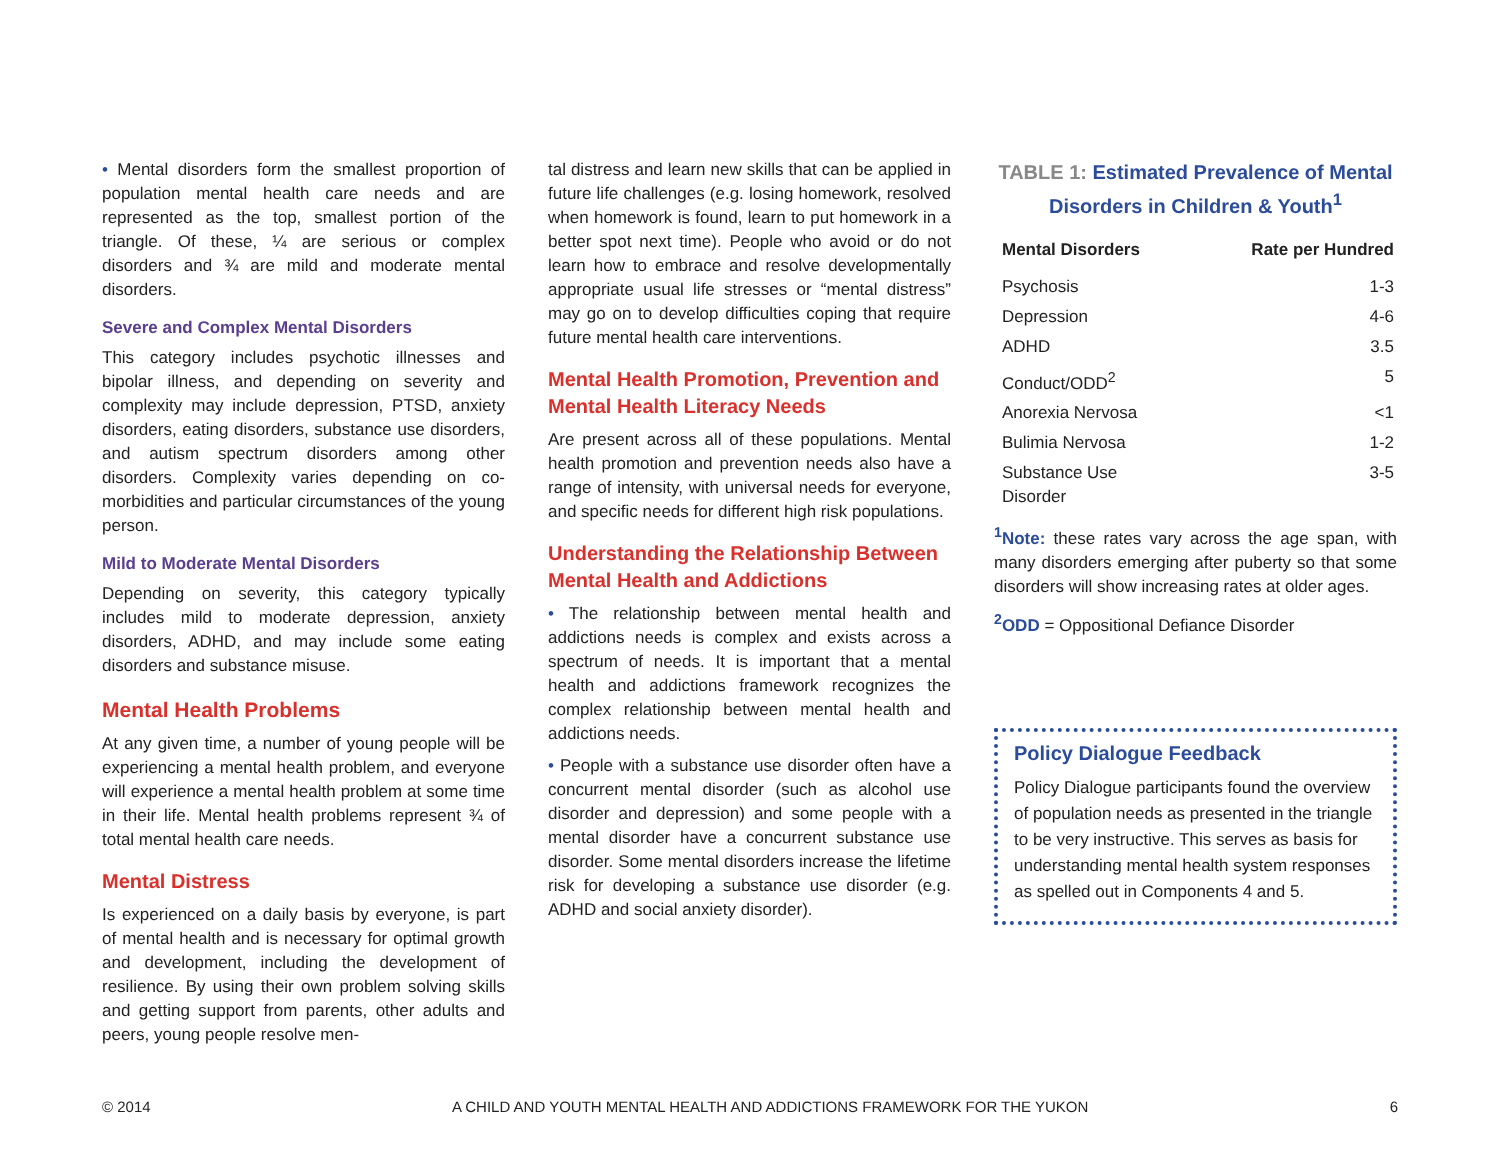• Mental disorders form the smallest proportion of population mental health care needs and are represented as the top, smallest portion of the triangle. Of these, ¼ are serious or complex disorders and ¾ are mild and moderate mental disorders.
Severe and Complex Mental Disorders
This category includes psychotic illnesses and bipolar illness, and depending on severity and complexity may include depression, PTSD, anxiety disorders, eating disorders, substance use disorders, and autism spectrum disorders among other disorders. Complexity varies depending on co-morbidities and particular circumstances of the young person.
Mild to Moderate Mental Disorders
Depending on severity, this category typically includes mild to moderate depression, anxiety disorders, ADHD, and may include some eating disorders and substance misuse.
Mental Health Problems
At any given time, a number of young people will be experiencing a mental health problem, and everyone will experience a mental health problem at some time in their life. Mental health problems represent ¾ of total mental health care needs.
Mental Distress
Is experienced on a daily basis by everyone, is part of mental health and is necessary for optimal growth and development, including the development of resilience. By using their own problem solving skills and getting support from parents, other adults and peers, young people resolve men-
tal distress and learn new skills that can be applied in future life challenges (e.g. losing homework, resolved when homework is found, learn to put homework in a better spot next time). People who avoid or do not learn how to embrace and resolve developmentally appropriate usual life stresses or “mental distress” may go on to develop difficulties coping that require future mental health care interventions.
Mental Health Promotion, Prevention and Mental Health Literacy Needs
Are present across all of these populations. Mental health promotion and prevention needs also have a range of intensity, with universal needs for everyone, and specific needs for different high risk populations.
Understanding the Relationship Between Mental Health and Addictions
• The relationship between mental health and addictions needs is complex and exists across a spectrum of needs. It is important that a mental health and addictions framework recognizes the complex relationship between mental health and addictions needs.
• People with a substance use disorder often have a concurrent mental disorder (such as alcohol use disorder and depression) and some people with a mental disorder have a concurrent substance use disorder. Some mental disorders increase the lifetime risk for developing a substance use disorder (e.g. ADHD and social anxiety disorder).
TABLE 1: Estimated Prevalence of Mental Disorders in Children & Youth<sup>1</sup>
| Mental Disorders | Rate per Hundred |
| --- | --- |
| Psychosis | 1-3 |
| Depression | 4-6 |
| ADHD | 3.5 |
| Conduct/ODD<sup>2</sup> | 5 |
| Anorexia Nervosa | <1 |
| Bulimia Nervosa | 1-2 |
| Substance Use Disorder | 3-5 |
<sup>1</sup> Note: these rates vary across the age span, with many disorders emerging after puberty so that some disorders will show increasing rates at older ages.
<sup>2</sup> ODD = Oppositional Defiance Disorder
Policy Dialogue Feedback
Policy Dialogue participants found the overview of population needs as presented in the triangle to be very instructive. This serves as basis for understanding mental health system responses as spelled out in Components 4 and 5.
© 2014 A CHILD AND YOUTH MENTAL HEALTH AND ADDICTIONS FRAMEWORK FOR THE YUKON 6